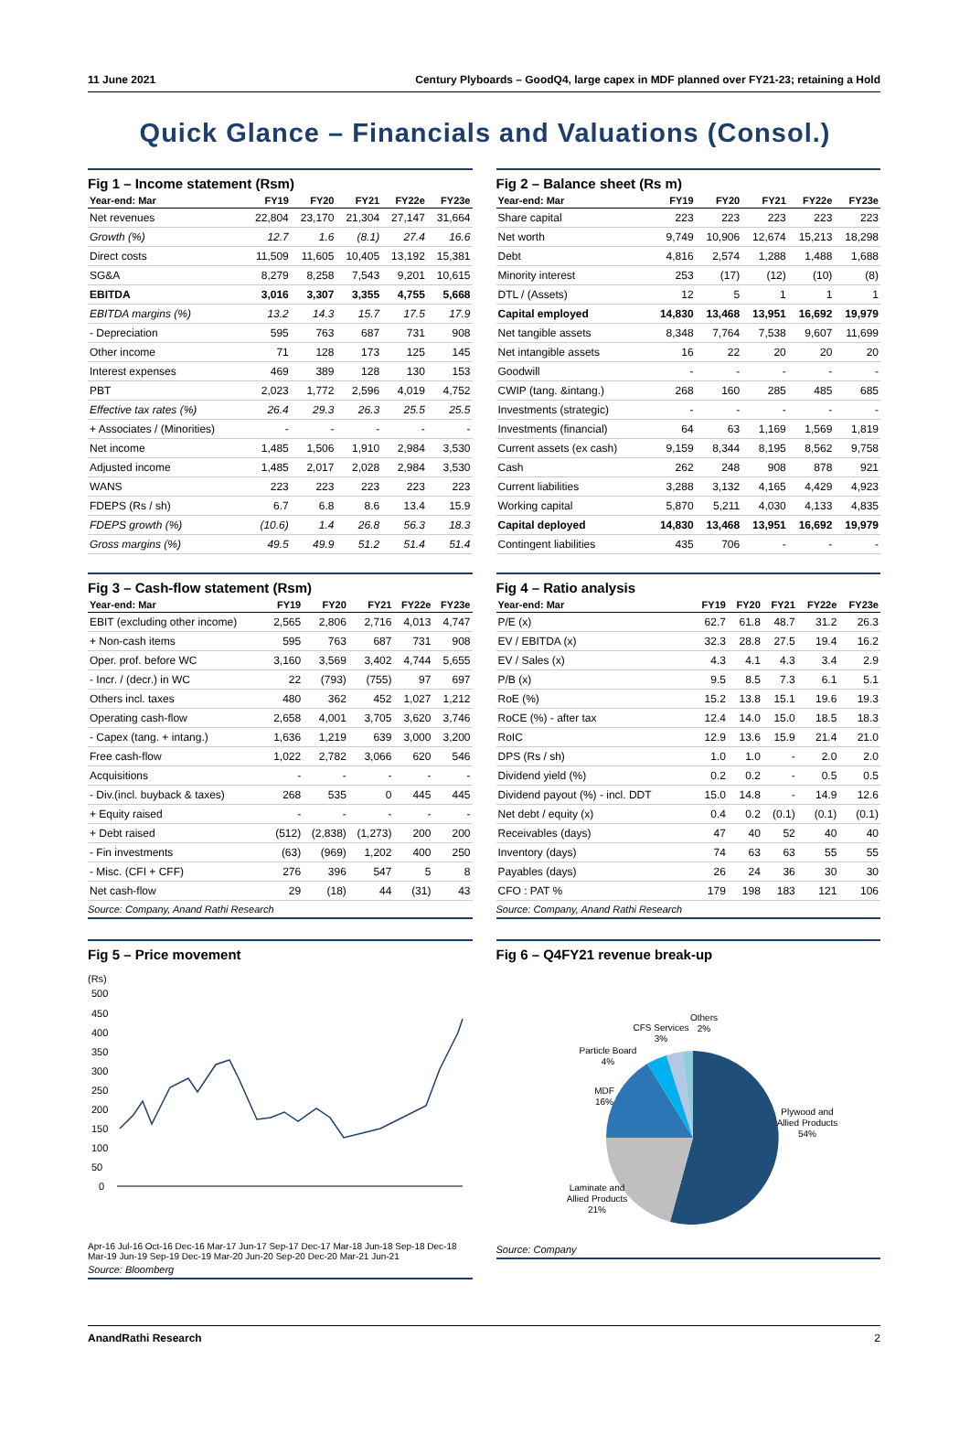11 June 2021 Century Plyboards – GoodQ4, large capex in MDF planned over FY21-23; retaining a Hold
Quick Glance – Financials and Valuations (Consol.)
Fig 1 – Income statement (Rsm)
| Year-end: Mar | FY19 | FY20 | FY21 | FY22e | FY23e |
| --- | --- | --- | --- | --- | --- |
| Net revenues | 22,804 | 23,170 | 21,304 | 27,147 | 31,664 |
| Growth (%) | 12.7 | 1.6 | (8.1) | 27.4 | 16.6 |
| Direct costs | 11,509 | 11,605 | 10,405 | 13,192 | 15,381 |
| SG&A | 8,279 | 8,258 | 7,543 | 9,201 | 10,615 |
| EBITDA | 3,016 | 3,307 | 3,355 | 4,755 | 5,668 |
| EBITDA margins (%) | 13.2 | 14.3 | 15.7 | 17.5 | 17.9 |
| - Depreciation | 595 | 763 | 687 | 731 | 908 |
| Other income | 71 | 128 | 173 | 125 | 145 |
| Interest expenses | 469 | 389 | 128 | 130 | 153 |
| PBT | 2,023 | 1,772 | 2,596 | 4,019 | 4,752 |
| Effective tax rates (%) | 26.4 | 29.3 | 26.3 | 25.5 | 25.5 |
| + Associates / (Minorities) | - | - | - | - | - |
| Net income | 1,485 | 1,506 | 1,910 | 2,984 | 3,530 |
| Adjusted income | 1,485 | 2,017 | 2,028 | 2,984 | 3,530 |
| WANS | 223 | 223 | 223 | 223 | 223 |
| FDEPS (Rs / sh) | 6.7 | 6.8 | 8.6 | 13.4 | 15.9 |
| FDEPS growth (%) | (10.6) | 1.4 | 26.8 | 56.3 | 18.3 |
| Gross margins (%) | 49.5 | 49.9 | 51.2 | 51.4 | 51.4 |
Fig 2 – Balance sheet (Rs m)
| Year-end: Mar | FY19 | FY20 | FY21 | FY22e | FY23e |
| --- | --- | --- | --- | --- | --- |
| Share capital | 223 | 223 | 223 | 223 | 223 |
| Net worth | 9,749 | 10,906 | 12,674 | 15,213 | 18,298 |
| Debt | 4,816 | 2,574 | 1,288 | 1,488 | 1,688 |
| Minority interest | 253 | (17) | (12) | (10) | (8) |
| DTL / (Assets) | 12 | 5 | 1 | 1 | 1 |
| Capital employed | 14,830 | 13,468 | 13,951 | 16,692 | 19,979 |
| Net tangible assets | 8,348 | 7,764 | 7,538 | 9,607 | 11,699 |
| Net intangible assets | 16 | 22 | 20 | 20 | 20 |
| Goodwill | - | - | - | - | - |
| CWIP (tang. &intang.) | 268 | 160 | 285 | 485 | 685 |
| Investments (strategic) | - | - | - | - | - |
| Investments (financial) | 64 | 63 | 1,169 | 1,569 | 1,819 |
| Current assets (ex cash) | 9,159 | 8,344 | 8,195 | 8,562 | 9,758 |
| Cash | 262 | 248 | 908 | 878 | 921 |
| Current liabilities | 3,288 | 3,132 | 4,165 | 4,429 | 4,923 |
| Working capital | 5,870 | 5,211 | 4,030 | 4,133 | 4,835 |
| Capital deployed | 14,830 | 13,468 | 13,951 | 16,692 | 19,979 |
| Contingent liabilities | 435 | 706 | - | - | - |
Fig 3 – Cash-flow statement (Rsm)
| Year-end: Mar | FY19 | FY20 | FY21 | FY22e | FY23e |
| --- | --- | --- | --- | --- | --- |
| EBIT (excluding other income) | 2,565 | 2,806 | 2,716 | 4,013 | 4,747 |
| + Non-cash items | 595 | 763 | 687 | 731 | 908 |
| Oper. prof. before WC | 3,160 | 3,569 | 3,402 | 4,744 | 5,655 |
| - Incr. / (decr.) in WC | 22 | (793) | (755) | 97 | 697 |
| Others incl. taxes | 480 | 362 | 452 | 1,027 | 1,212 |
| Operating cash-flow | 2,658 | 4,001 | 3,705 | 3,620 | 3,746 |
| - Capex (tang. + intang.) | 1,636 | 1,219 | 639 | 3,000 | 3,200 |
| Free cash-flow | 1,022 | 2,782 | 3,066 | 620 | 546 |
| Acquisitions | - | - | - | - | - |
| - Div.(incl. buyback & taxes) | 268 | 535 | 0 | 445 | 445 |
| + Equity raised | - | - | - | - | - |
| + Debt raised | (512) | (2,838) | (1,273) | 200 | 200 |
| - Fin investments | (63) | (969) | 1,202 | 400 | 250 |
| - Misc. (CFI + CFF) | 276 | 396 | 547 | 5 | 8 |
| Net cash-flow | 29 | (18) | 44 | (31) | 43 |
Source: Company, Anand Rathi Research
Fig 4 – Ratio analysis
| Year-end: Mar | FY19 | FY20 | FY21 | FY22e | FY23e |
| --- | --- | --- | --- | --- | --- |
| P/E (x) | 62.7 | 61.8 | 48.7 | 31.2 | 26.3 |
| EV / EBITDA (x) | 32.3 | 28.8 | 27.5 | 19.4 | 16.2 |
| EV / Sales (x) | 4.3 | 4.1 | 4.3 | 3.4 | 2.9 |
| P/B (x) | 9.5 | 8.5 | 7.3 | 6.1 | 5.1 |
| RoE (%) | 15.2 | 13.8 | 15.1 | 19.6 | 19.3 |
| RoCE (%) - after tax | 12.4 | 14.0 | 15.0 | 18.5 | 18.3 |
| RoIC | 12.9 | 13.6 | 15.9 | 21.4 | 21.0 |
| DPS (Rs / sh) | 1.0 | 1.0 | - | 2.0 | 2.0 |
| Dividend yield (%) | 0.2 | 0.2 | - | 0.5 | 0.5 |
| Dividend payout (%) - incl. DDT | 15.0 | 14.8 | - | 14.9 | 12.6 |
| Net debt / equity (x) | 0.4 | 0.2 | (0.1) | (0.1) | (0.1) |
| Receivables (days) | 47 | 40 | 52 | 40 | 40 |
| Inventory (days) | 74 | 63 | 63 | 55 | 55 |
| Payables (days) | 26 | 24 | 36 | 30 | 30 |
| CFO : PAT % | 179 | 198 | 183 | 121 | 106 |
Source: Company, Anand Rathi Research
Fig 5 – Price movement
(Rs)
500
450
400
350
300
250
200
150
100
50
0
Apr-16 Jul-16 Oct-16 Dec-16 Mar-17 Jun-17 Sep-17 Dec-17 Mar-18 Jun-18 Sep-18 Dec-18 Mar-19 Jun-19 Sep-19 Dec-19 Mar-20 Jun-20 Sep-20 Dec-20 Mar-21 Jun-21
Source: Bloomberg
Fig 6 – Q4FY21 revenue break-up
Plywood and
Allied Products
54%
Laminate and
Allied Products
21%
MDF
16%
Particle Board
4%
CFS Services
3%
Others
2%
Source: Company
AnandRathi Research 2